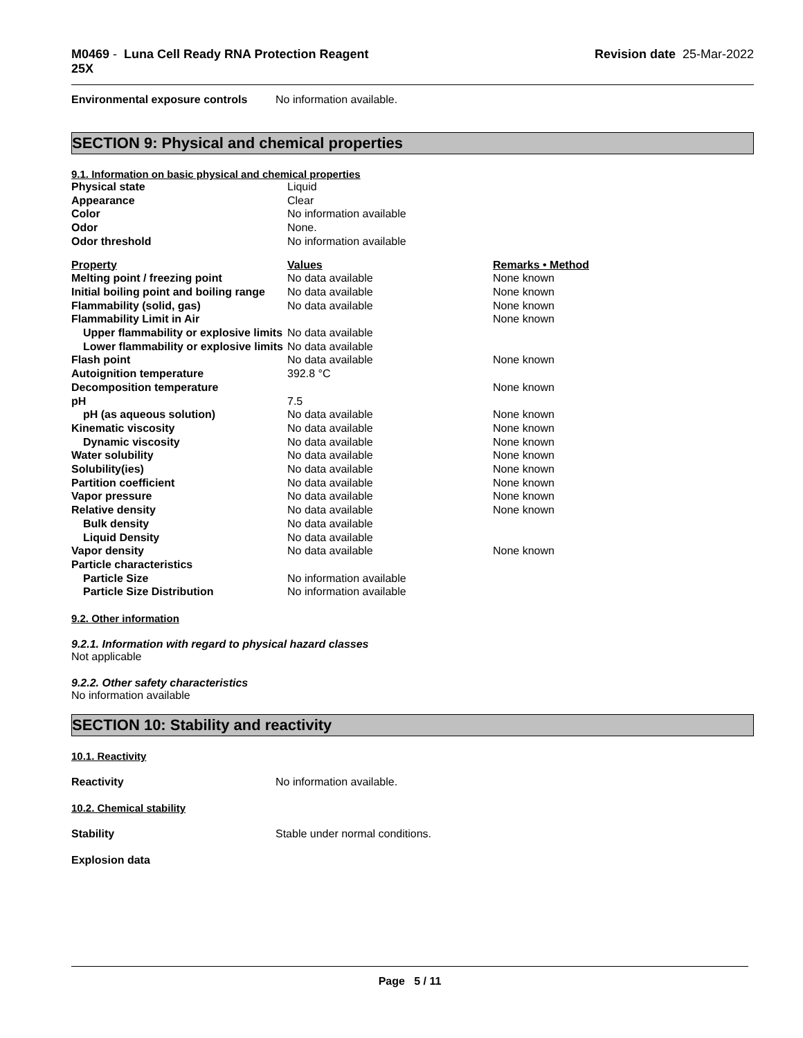M0469 - Luna Cell Ready RNA Protection Reagent
25X
Revision date 25-Mar-2022
Environmental exposure controls
No information available.
SECTION 9: Physical and chemical properties
9.1. Information on basic physical and chemical properties
| Physical state | Liquid | |
| Appearance | Clear | |
| Color | No information available | |
| Odor | None. | |
| Odor threshold | No information available | |
| Property | Values | Remarks • Method |
| Melting point / freezing point | No data available | None known |
| Initial boiling point and boiling range | No data available | None known |
| Flammability (solid, gas) | No data available | None known |
| Flammability Limit in Air | | None known |
| Upper flammability or explosive limits | No data available | |
| Lower flammability or explosive limits | No data available | |
| Flash point | No data available | None known |
| Autoignition temperature | 392.8 °C | |
| Decomposition temperature | | None known |
| pH | 7.5 | |
| pH (as aqueous solution) | No data available | None known |
| Kinematic viscosity | No data available | None known |
| Dynamic viscosity | No data available | None known |
| Water solubility | No data available | None known |
| Solubility(ies) | No data available | None known |
| Partition coefficient | No data available | None known |
| Vapor pressure | No data available | None known |
| Relative density | No data available | None known |
| Bulk density | No data available | |
| Liquid Density | No data available | |
| Vapor density | No data available | None known |
| Particle characteristics | | |
| Particle Size | No information available | |
| Particle Size Distribution | No information available | |
9.2. Other information
9.2.1. Information with regard to physical hazard classes
Not applicable
9.2.2. Other safety characteristics
No information available
SECTION 10: Stability and reactivity
10.1. Reactivity
Reactivity No information available.
10.2. Chemical stability
Stability Stable under normal conditions.
Explosion data
Page 5 / 11